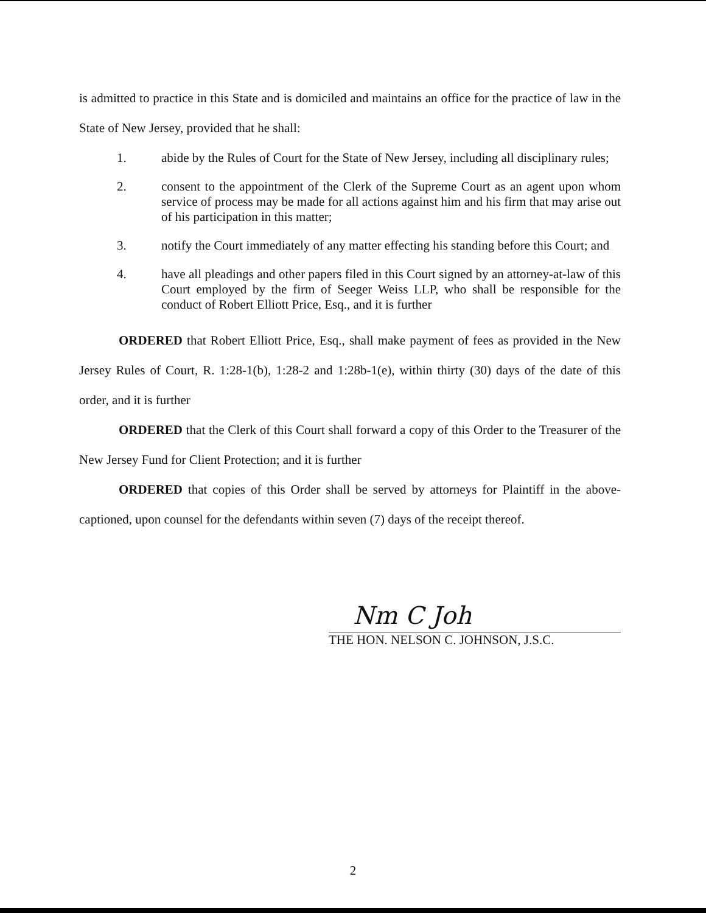is admitted to practice in this State and is domiciled and maintains an office for the practice of law in the State of New Jersey, provided that he shall:
1. abide by the Rules of Court for the State of New Jersey, including all disciplinary rules;
2. consent to the appointment of the Clerk of the Supreme Court as an agent upon whom service of process may be made for all actions against him and his firm that may arise out of his participation in this matter;
3. notify the Court immediately of any matter effecting his standing before this Court; and
4. have all pleadings and other papers filed in this Court signed by an attorney-at-law of this Court employed by the firm of Seeger Weiss LLP, who shall be responsible for the conduct of Robert Elliott Price, Esq., and it is further
ORDERED that Robert Elliott Price, Esq., shall make payment of fees as provided in the New Jersey Rules of Court, R. 1:28-1(b), 1:28-2 and 1:28b-1(e), within thirty (30) days of the date of this order, and it is further
ORDERED that the Clerk of this Court shall forward a copy of this Order to the Treasurer of the New Jersey Fund for Client Protection; and it is further
ORDERED that copies of this Order shall be served by attorneys for Plaintiff in the above-captioned, upon counsel for the defendants within seven (7) days of the receipt thereof.
Nm C Joh
THE HON. NELSON C. JOHNSON, J.S.C.
2